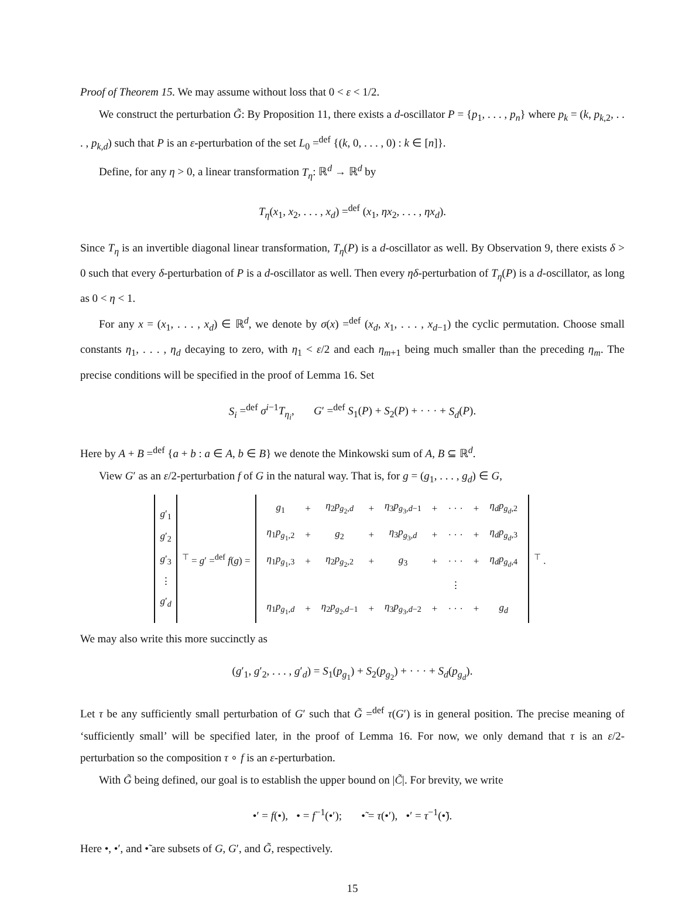Proof of Theorem 15. We may assume without loss that 0 < ε < 1/2.
We construct the perturbation G̃: By Proposition 11, there exists a d-oscillator P = {p<sub>1</sub>, . . . , p<sub>n</sub>} where p<sub>k</sub> = (k, p<sub>k,2</sub>, . . . , p<sub>k,d</sub>) such that P is an ε-perturbation of the set L<sub>0</sub> =<sup>def</sup> {(k, 0, . . . , 0) : k ∈ [n]}.
Define, for any η > 0, a linear transformation T<sub>η</sub>: ℝ<sup>d</sup> → ℝ<sup>d</sup> by
T<sub>η</sub>(x<sub>1</sub>, x<sub>2</sub>, . . . , x<sub>d</sub>) =<sup>def</sup> (x<sub>1</sub>, ηx<sub>2</sub>, . . . , ηx<sub>d</sub>).
Since T<sub>η</sub> is an invertible diagonal linear transformation, T<sub>η</sub>(P) is a d-oscillator as well. By Observation 9, there exists δ > 0 such that every δ-perturbation of P is a d-oscillator as well. Then every ηδ-perturbation of T<sub>η</sub>(P) is a d-oscillator, as long as 0 < η < 1.
For any x = (x<sub>1</sub>, . . . , x<sub>d</sub>) ∈ ℝ<sup>d</sup>, we denote by σ(x) =<sup>def</sup> (x<sub>d</sub>, x<sub>1</sub>, . . . , x<sub>d−1</sub>) the cyclic permutation. Choose small constants η<sub>1</sub>, . . . , η<sub>d</sub> decaying to zero, with η<sub>1</sub> < ε/2 and each η<sub>m+1</sub> being much smaller than the preceding η<sub>m</sub>. The precise conditions will be specified in the proof of Lemma 16. Set
S<sub>i</sub> =<sup>def</sup> σ<sup>i−1</sup>T<sub>η<sub>i</sub></sub>, G′ =<sup>def</sup> S<sub>1</sub>(P) + S<sub>2</sub>(P) + · · · + S<sub>d</sub>(P).
Here by A + B =<sup>def</sup> {a + b : a ∈ A, b ∈ B} we denote the Minkowski sum of A, B ⊆ ℝ<sup>d</sup>.
View G′ as an ε/2-perturbation f of G in the natural way. That is, for g = (g<sub>1</sub>, . . . , g<sub>d</sub>) ∈ G,
| g ′<sub>1</sub> g ′<sub>2</sub> g ′<sub>3</sub> ⋮ g ′<sub>d</sub> | <sup>⊤</sup> = g ′ =<sup>def</sup> f ( g ) = | / g<sub>1</sub> / + / η<sub>2</sub> p<sub>g<sub>2</sub>,d</sub> / + / η<sub>3</sub> p<sub>g<sub>3</sub>,d−1</sub> / + / · · · / + / η<sub>d</sub>p<sub>g<sub>d</sub>,2</sub> / / η<sub>1</sub> p<sub>g<sub>1</sub>,2</sub> / + / g<sub>2</sub> / + / η<sub>3</sub> p<sub>g<sub>3</sub>,d</sub> / + / · · · / + / η<sub>d</sub>p<sub>g<sub>d</sub>,3</sub> / / η<sub>1</sub> p<sub>g<sub>1</sub>,3</sub> / + / η<sub>2</sub> p<sub>g<sub>2</sub>,2</sub> / + / g<sub>3</sub> / + / · · · / + / η<sub>d</sub>p<sub>g<sub>d</sub>,4</sub> / / / / / / / / ⋮ / / / / η<sub>1</sub> p<sub>g<sub>1</sub>,d</sub> / + / η<sub>2</sub> p<sub>g<sub>2</sub>,d−1</sub> / + / η<sub>3</sub> p<sub>g<sub>3</sub>,d−2</sub> / + / · · · / + / g<sub>d</sub> / | <sup>⊤</sup> . |
We may also write this more succinctly as
(g′<sub>1</sub>, g′<sub>2</sub>, . . . , g′<sub>d</sub>) = S<sub>1</sub>(p<sub>g<sub>1</sub></sub>) + S<sub>2</sub>(p<sub>g<sub>2</sub></sub>) + · · · + S<sub>d</sub>(p<sub>g<sub>d</sub></sub>).
Let τ be any sufficiently small perturbation of G′ such that G̃ =<sup>def</sup> τ(G′) is in general position. The precise meaning of ‘sufficiently small’ will be specified later, in the proof of Lemma 16. For now, we only demand that τ is an ε/2-perturbation so the composition τ ∘ f is an ε-perturbation.
With G̃ being defined, our goal is to establish the upper bound on |C̃|. For brevity, we write
•′ = f(•), • = f<sup>−1</sup>(•′); •̃ = τ(•′), •′ = τ<sup>−1</sup>(•̃).
Here •, •′, and •̃ are subsets of G, G′, and G̃, respectively.
15